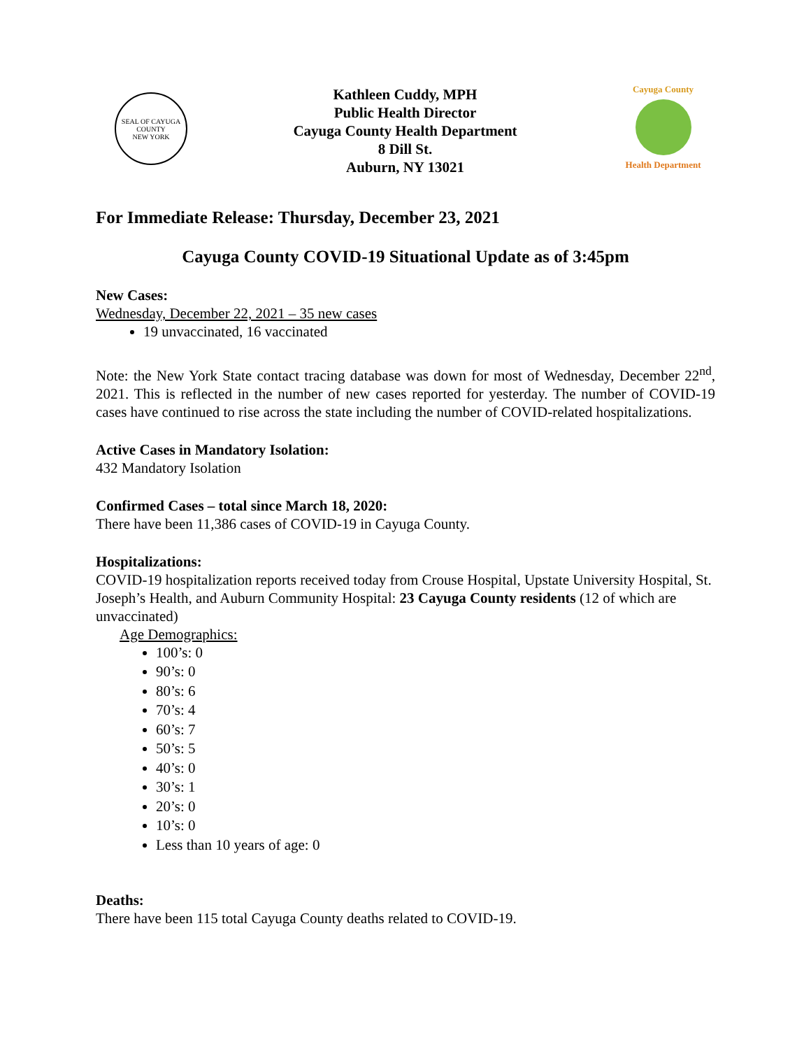SEAL OF CAYUGA COUNTY
NEW YORK
Kathleen Cuddy, MPH
Public Health Director
Cayuga County Health Department
8 Dill St.
Auburn, NY 13021
Cayuga County
Health Department
For Immediate Release: Thursday, December 23, 2021
Cayuga County COVID-19 Situational Update as of 3:45pm
New Cases:
Wednesday, December 22, 2021 – 35 new cases
19 unvaccinated, 16 vaccinated
Note: the New York State contact tracing database was down for most of Wednesday, December 22<sup>nd</sup>, 2021. This is reflected in the number of new cases reported for yesterday. The number of COVID-19 cases have continued to rise across the state including the number of COVID-related hospitalizations.
Active Cases in Mandatory Isolation:
432 Mandatory Isolation
Confirmed Cases – total since March 18, 2020:
There have been 11,386 cases of COVID-19 in Cayuga County.
Hospitalizations:
COVID-19 hospitalization reports received today from Crouse Hospital, Upstate University Hospital, St. Joseph’s Health, and Auburn Community Hospital: 23 Cayuga County residents (12 of which are unvaccinated)
Age Demographics:
100’s: 0
90’s: 0
80’s: 6
70’s: 4
60’s: 7
50’s: 5
40’s: 0
30’s: 1
20’s: 0
10’s: 0
Less than 10 years of age: 0
Deaths:
There have been 115 total Cayuga County deaths related to COVID-19.